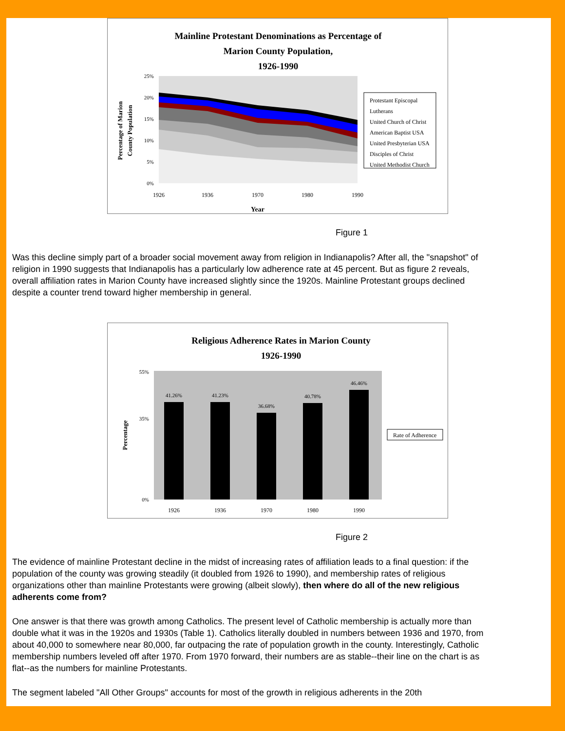Mainline Protestant Denominations as Percentage of
Marion County Population,
1926-1990
Percentage of Marion
County Population
25%
20%
15%
10%
5%
0%
1926
1936
1970
1980
1990
Year
Protestant Episcopal
Lutherans
United Church of Christ
American Baptist USA
United Presbyterian USA
Disciples of Christ
United Methodist Church
Figure 1
Was this decline simply part of a broader social movement away from religion in Indianapolis? After all, the "snapshot" of religion in 1990 suggests that Indianapolis has a particularly low adherence rate at 45 percent. But as figure 2 reveals, overall affiliation rates in Marion County have increased slightly since the 1920s. Mainline Protestant groups declined despite a counter trend toward higher membership in general.
Religious Adherence Rates in Marion County
1926-1990
41.26%
41.23%
36.68%
40.78%
46.46%
Percentage
55%
35%
0%
1926
1936
1970
1980
1990
Rate of Adherence
Figure 2
The evidence of mainline Protestant decline in the midst of increasing rates of affiliation leads to a final question: if the population of the county was growing steadily (it doubled from 1926 to 1990), and membership rates of religious organizations other than mainline Protestants were growing (albeit slowly), then where do all of the new religious adherents come from?
One answer is that there was growth among Catholics. The present level of Catholic membership is actually more than double what it was in the 1920s and 1930s (Table 1). Catholics literally doubled in numbers between 1936 and 1970, from about 40,000 to somewhere near 80,000, far outpacing the rate of population growth in the county. Interestingly, Catholic membership numbers leveled off after 1970. From 1970 forward, their numbers are as stable--their line on the chart is as flat--as the numbers for mainline Protestants.
The segment labeled "All Other Groups" accounts for most of the growth in religious adherents in the 20th